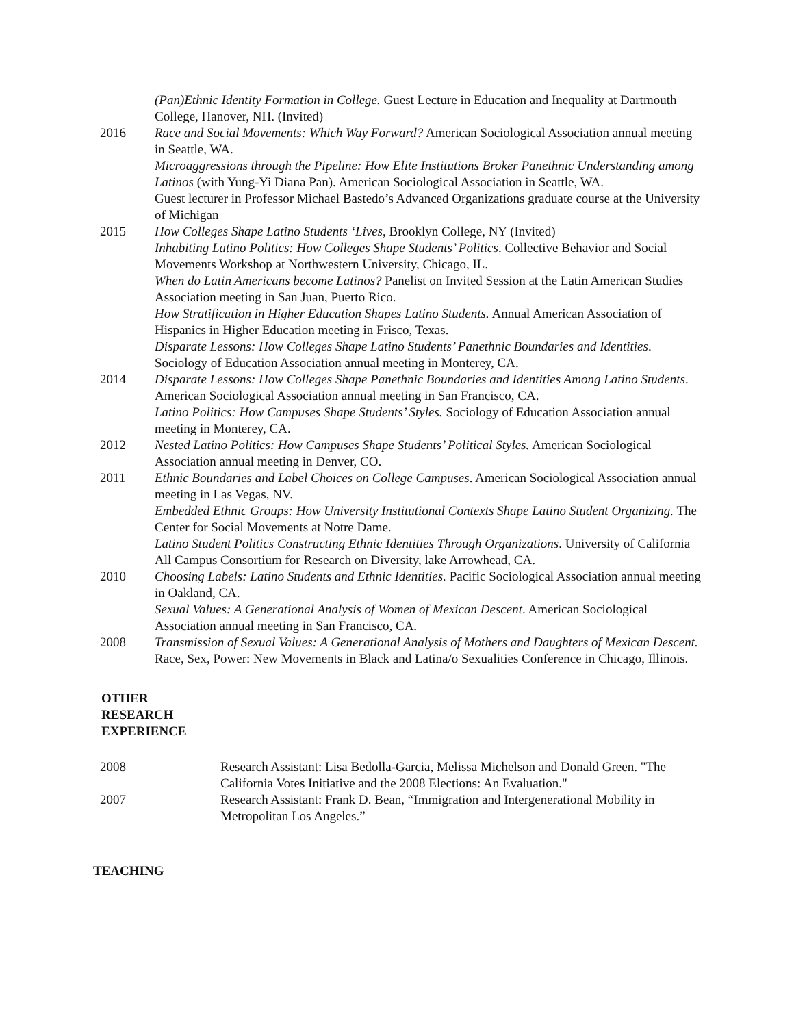| | (Pan)Ethnic Identity Formation in College. Guest Lecture in Education and Inequality at Dartmouth College, Hanover, NH. (Invited) |
| 2016 | Race and Social Movements: Which Way Forward? American Sociological Association annual meeting in Seattle, WA. Microaggressions through the Pipeline: How Elite Institutions Broker Panethnic Understanding among Latinos (with Yung-Yi Diana Pan). American Sociological Association in Seattle, WA. Guest lecturer in Professor Michael Bastedo’s Advanced Organizations graduate course at the University of Michigan |
| 2015 | How Colleges Shape Latino Students ‘Lives , Brooklyn College, NY (Invited) Inhabiting Latino Politics: How Colleges Shape Students’ Politics . Collective Behavior and Social Movements Workshop at Northwestern University, Chicago, IL. When do Latin Americans become Latinos? Panelist on Invited Session at the Latin American Studies Association meeting in San Juan, Puerto Rico. How Stratification in Higher Education Shapes Latino Students. Annual American Association of Hispanics in Higher Education meeting in Frisco, Texas. Disparate Lessons: How Colleges Shape Latino Students’ Panethnic Boundaries and Identities . Sociology of Education Association annual meeting in Monterey, CA. |
| 2014 | Disparate Lessons: How Colleges Shape Panethnic Boundaries and Identities Among Latino Students . American Sociological Association annual meeting in San Francisco, CA. Latino Politics: How Campuses Shape Students’ Styles. Sociology of Education Association annual meeting in Monterey, CA. |
| 2012 | Nested Latino Politics: How Campuses Shape Students’ Political Styles. American Sociological Association annual meeting in Denver, CO. |
| 2011 | Ethnic Boundaries and Label Choices on College Campuses . American Sociological Association annual meeting in Las Vegas, NV. Embedded Ethnic Groups: How University Institutional Contexts Shape Latino Student Organizing. The Center for Social Movements at Notre Dame. Latino Student Politics Constructing Ethnic Identities Through Organizations . University of California All Campus Consortium for Research on Diversity, lake Arrowhead, CA. |
| 2010 | Choosing Labels: Latino Students and Ethnic Identities. Pacific Sociological Association annual meeting in Oakland, CA. Sexual Values: A Generational Analysis of Women of Mexican Descent . American Sociological Association annual meeting in San Francisco, CA. |
| 2008 | Transmission of Sexual Values: A Generational Analysis of Mothers and Daughters of Mexican Descent. Race, Sex, Power: New Movements in Black and Latina/o Sexualities Conference in Chicago, Illinois. |
OTHER
RESEARCH
EXPERIENCE
| 2008 | Research Assistant: Lisa Bedolla-Garcia, Melissa Michelson and Donald Green. "The California Votes Initiative and the 2008 Elections: An Evaluation." |
| 2007 | Research Assistant: Frank D. Bean, “Immigration and Intergenerational Mobility in Metropolitan Los Angeles.” |
TEACHING